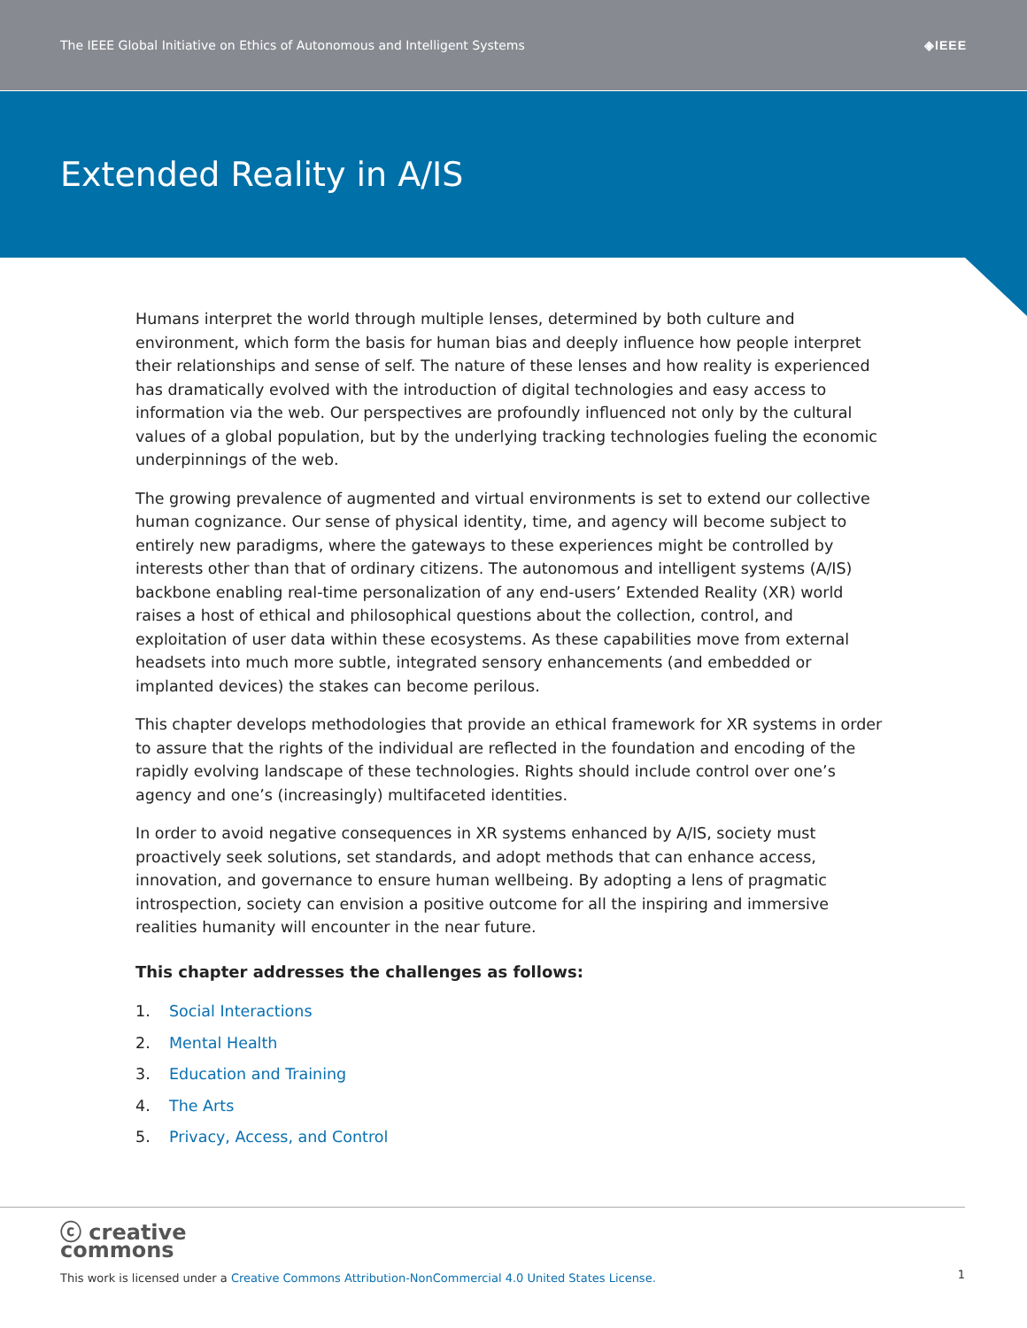The IEEE Global Initiative on Ethics of Autonomous and Intelligent Systems ◈IEEE
Extended Reality in A/IS
Humans interpret the world through multiple lenses, determined by both culture and environment, which form the basis for human bias and deeply influence how people interpret their relationships and sense of self. The nature of these lenses and how reality is experienced has dramatically evolved with the introduction of digital technologies and easy access to information via the web. Our perspectives are profoundly influenced not only by the cultural values of a global population, but by the underlying tracking technologies fueling the economic underpinnings of the web.
The growing prevalence of augmented and virtual environments is set to extend our collective human cognizance. Our sense of physical identity, time, and agency will become subject to entirely new paradigms, where the gateways to these experiences might be controlled by interests other than that of ordinary citizens. The autonomous and intelligent systems (A/IS) backbone enabling real-time personalization of any end-users’ Extended Reality (XR) world raises a host of ethical and philosophical questions about the collection, control, and exploitation of user data within these ecosystems. As these capabilities move from external headsets into much more subtle, integrated sensory enhancements (and embedded or implanted devices) the stakes can become perilous.
This chapter develops methodologies that provide an ethical framework for XR systems in order to assure that the rights of the individual are reflected in the foundation and encoding of the rapidly evolving landscape of these technologies. Rights should include control over one’s agency and one’s (increasingly) multifaceted identities.
In order to avoid negative consequences in XR systems enhanced by A/IS, society must proactively seek solutions, set standards, and adopt methods that can enhance access, innovation, and governance to ensure human wellbeing. By adopting a lens of pragmatic introspection, society can envision a positive outcome for all the inspiring and immersive realities humanity will encounter in the near future.
This chapter addresses the challenges as follows:
1. Social Interactions
2. Mental Health
3. Education and Training
4. The Arts
5. Privacy, Access, and Control
ⓒ creative
commons
This work is licensed under a Creative Commons Attribution-NonCommercial 4.0 United States License.
1